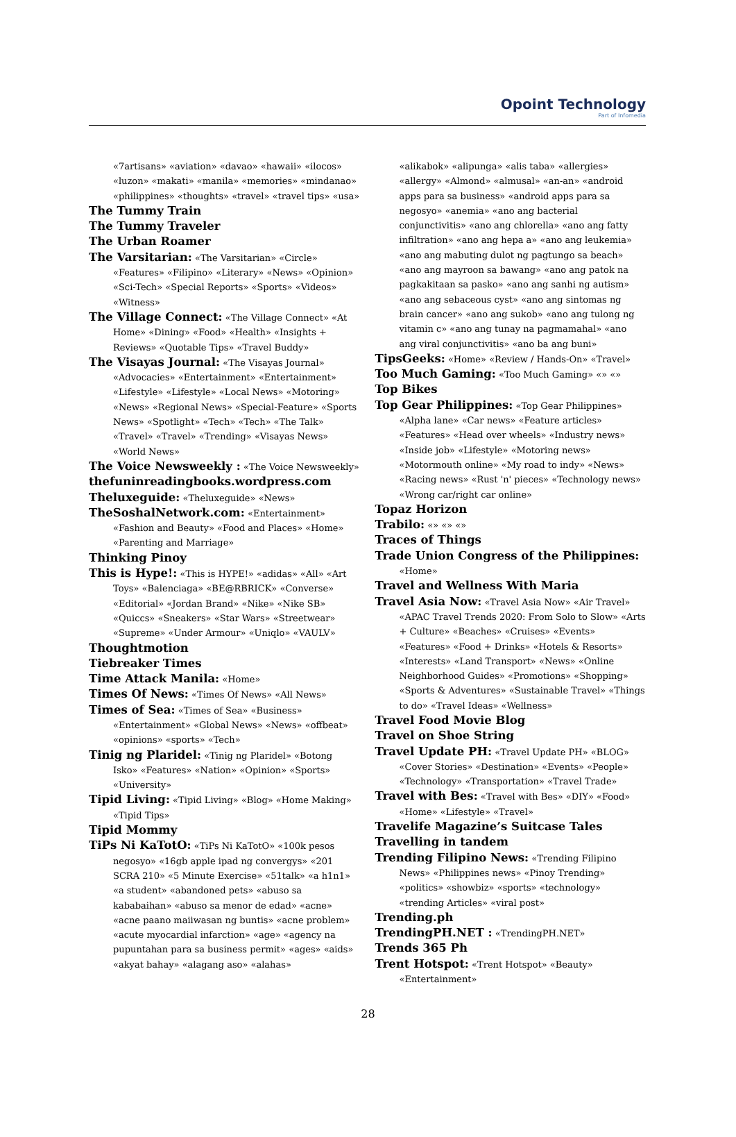Opoint Technology
Part of Infomedia
«7artisans» «aviation» «davao» «hawaii» «ilocos» «luzon» «makati» «manila» «memories» «mindanao» «philippines» «thoughts» «travel» «travel tips» «usa»
The Tummy Train
The Tummy Traveler
The Urban Roamer
The Varsitarian: «The Varsitarian» «Circle» «Features» «Filipino» «Literary» «News» «Opinion» «Sci-Tech» «Special Reports» «Sports» «Videos» «Witness»
The Village Connect: «The Village Connect» «At Home» «Dining» «Food» «Health» «Insights + Reviews» «Quotable Tips» «Travel Buddy»
The Visayas Journal: «The Visayas Journal» «Advocacies» «Entertainment» «Entertainment» «Lifestyle» «Lifestyle» «Local News» «Motoring» «News» «Regional News» «Special-Feature» «Sports News» «Spotlight» «Tech» «Tech» «The Talk» «Travel» «Travel» «Trending» «Visayas News» «World News»
The Voice Newsweekly : «The Voice Newsweekly»
thefuninreadingbooks.wordpress.com
Theluxeguide: «Theluxeguide» «News»
TheSoshalNetwork.com: «Entertainment» «Fashion and Beauty» «Food and Places» «Home» «Parenting and Marriage»
Thinking Pinoy
This is Hype!: «This is HYPE!» «adidas» «All» «Art Toys» «Balenciaga» «BE@RBRICK» «Converse» «Editorial» «Jordan Brand» «Nike» «Nike SB» «Quiccs» «Sneakers» «Star Wars» «Streetwear» «Supreme» «Under Armour» «Uniqlo» «VAULV»
Thoughtmotion
Tiebreaker Times
Time Attack Manila: «Home»
Times Of News: «Times Of News» «All News»
Times of Sea: «Times of Sea» «Business» «Entertainment» «Global News» «News» «offbeat» «opinions» «sports» «Tech»
Tinig ng Plaridel: «Tinig ng Plaridel» «Botong Isko» «Features» «Nation» «Opinion» «Sports» «University»
Tipid Living: «Tipid Living» «Blog» «Home Making» «Tipid Tips»
Tipid Mommy
TiPs Ni KaTotO: «TiPs Ni KaTotO» «100k pesos negosyo» «16gb apple ipad ng convergys» «201 SCRA 210» «5 Minute Exercise» «51talk» «a h1n1» «a student» «abandoned pets» «abuso sa kababaihan» «abuso sa menor de edad» «acne» «acne paano maiiwasan ng buntis» «acne problem» «acute myocardial infarction» «age» «agency na pupuntahan para sa business permit» «ages» «aids» «akyat bahay» «alagang aso» «alahas»
«alikabok» «alipunga» «alis taba» «allergies» «allergy» «Almond» «almusal» «an-an» «android apps para sa business» «android apps para sa negosyo» «anemia» «ano ang bacterial conjunctivitis» «ano ang chlorella» «ano ang fatty infiltration» «ano ang hepa a» «ano ang leukemia» «ano ang mabuting dulot ng pagtungo sa beach» «ano ang mayroon sa bawang» «ano ang patok na pagkakitaan sa pasko» «ano ang sanhi ng autism» «ano ang sebaceous cyst» «ano ang sintomas ng brain cancer» «ano ang sukob» «ano ang tulong ng vitamin c» «ano ang tunay na pagmamahal» «ano ang viral conjunctivitis» «ano ba ang buni»
TipsGeeks: «Home» «Review / Hands-On» «Travel»
Too Much Gaming: «Too Much Gaming» «» «»
Top Bikes
Top Gear Philippines: «Top Gear Philippines» «Alpha lane» «Car news» «Feature articles» «Features» «Head over wheels» «Industry news» «Inside job» «Lifestyle» «Motoring news» «Motormouth online» «My road to indy» «News» «Racing news» «Rust 'n' pieces» «Technology news» «Wrong car/right car online»
Topaz Horizon
Trabilo: «» «» «»
Traces of Things
Trade Union Congress of the Philippines: «Home»
Travel and Wellness With Maria
Travel Asia Now: «Travel Asia Now» «Air Travel» «APAC Travel Trends 2020: From Solo to Slow» «Arts + Culture» «Beaches» «Cruises» «Events» «Features» «Food + Drinks» «Hotels & Resorts» «Interests» «Land Transport» «News» «Online Neighborhood Guides» «Promotions» «Shopping» «Sports & Adventures» «Sustainable Travel» «Things to do» «Travel Ideas» «Wellness»
Travel Food Movie Blog
Travel on Shoe String
Travel Update PH: «Travel Update PH» «BLOG» «Cover Stories» «Destination» «Events» «People» «Technology» «Transportation» «Travel Trade»
Travel with Bes: «Travel with Bes» «DIY» «Food» «Home» «Lifestyle» «Travel»
Travelife Magazine’s Suitcase Tales
Travelling in tandem
Trending Filipino News: «Trending Filipino News» «Philippines news» «Pinoy Trending» «politics» «showbiz» «sports» «technology» «trending Articles» «viral post»
Trending.ph
TrendingPH.NET : «TrendingPH.NET»
Trends 365 Ph
Trent Hotspot: «Trent Hotspot» «Beauty» «Entertainment»
28